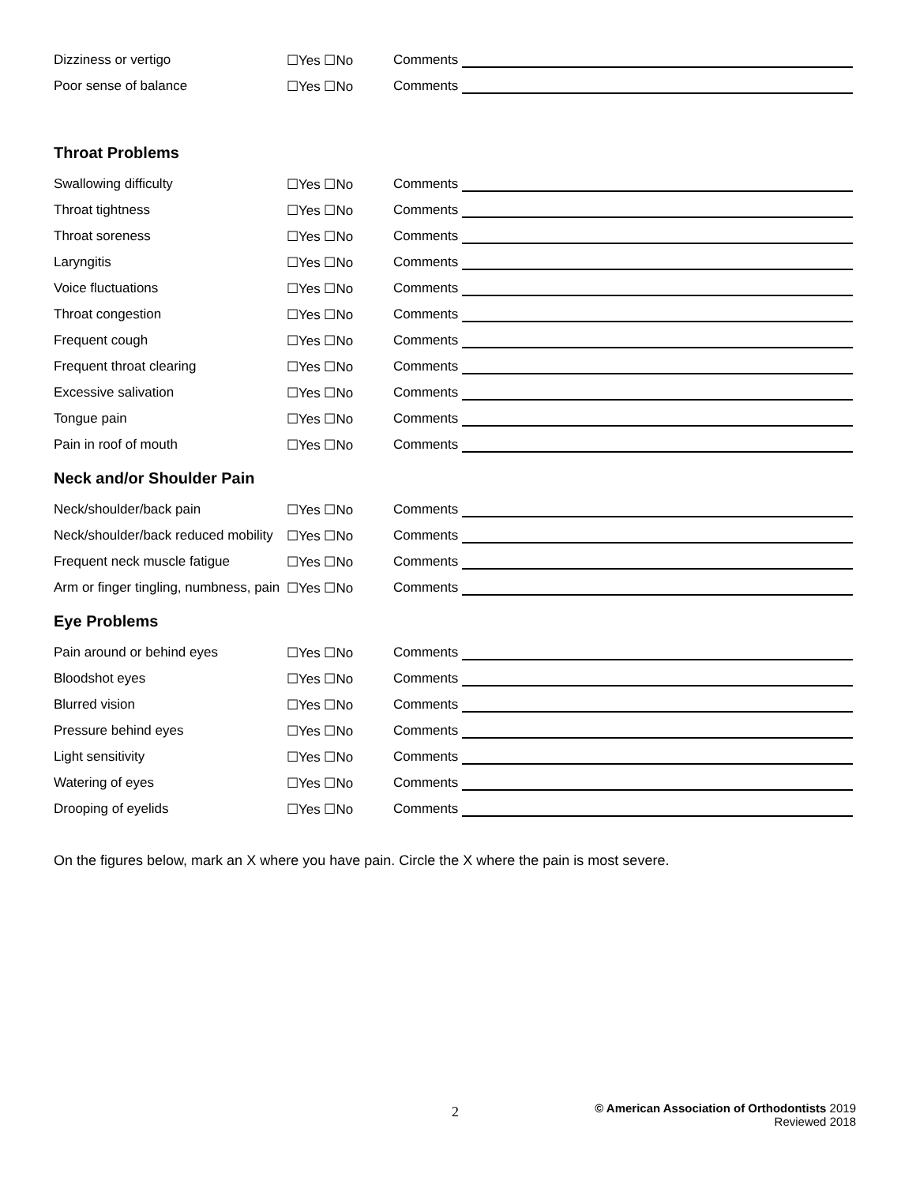| Dizziness or vertigo | ☐Yes ☐No | Comments |
| Poor sense of balance | ☐Yes ☐No | Comments |
| Throat Problems | | |
| Swallowing difficulty | ☐Yes ☐No | Comments |
| Throat tightness | ☐Yes ☐No | Comments |
| Throat soreness | ☐Yes ☐No | Comments |
| Laryngitis | ☐Yes ☐No | Comments |
| Voice fluctuations | ☐Yes ☐No | Comments |
| Throat congestion | ☐Yes ☐No | Comments |
| Frequent cough | ☐Yes ☐No | Comments |
| Frequent throat clearing | ☐Yes ☐No | Comments |
| Excessive salivation | ☐Yes ☐No | Comments |
| Tongue pain | ☐Yes ☐No | Comments |
| Pain in roof of mouth | ☐Yes ☐No | Comments |
| Neck and/or Shoulder Pain | | |
| Neck/shoulder/back pain | ☐Yes ☐No | Comments |
| Neck/shoulder/back reduced mobility | ☐Yes ☐No | Comments |
| Frequent neck muscle fatigue | ☐Yes ☐No | Comments |
| Arm or finger tingling, numbness, pain | ☐Yes ☐No | Comments |
| Eye Problems | | |
| Pain around or behind eyes | ☐Yes ☐No | Comments |
| Bloodshot eyes | ☐Yes ☐No | Comments |
| Blurred vision | ☐Yes ☐No | Comments |
| Pressure behind eyes | ☐Yes ☐No | Comments |
| Light sensitivity | ☐Yes ☐No | Comments |
| Watering of eyes | ☐Yes ☐No | Comments |
| Drooping of eyelids | ☐Yes ☐No | Comments |
On the figures below, mark an X where you have pain. Circle the X where the pain is most severe.
2
© American Association of Orthodontists 2019
Reviewed 2018